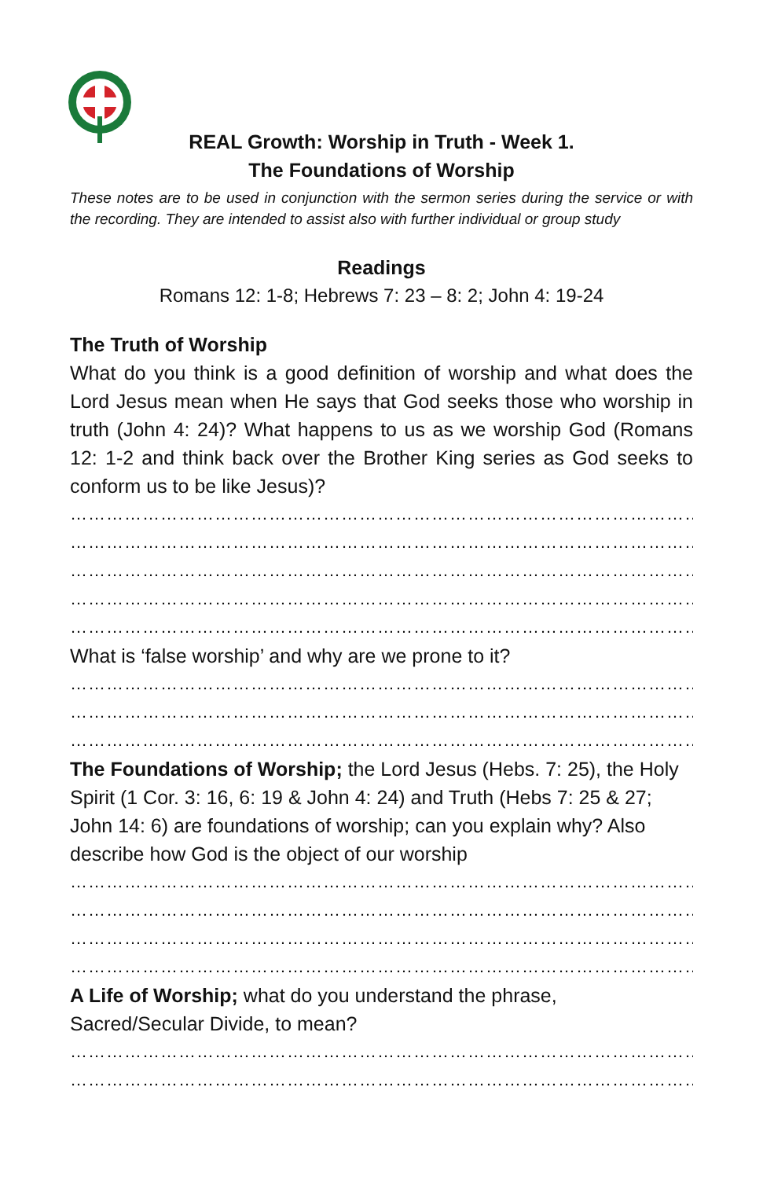REAL Growth: Worship in Truth - Week 1.
The Foundations of Worship
These notes are to be used in conjunction with the sermon series during the service or with the recording. They are intended to assist also with further individual or group study
Readings
Romans 12: 1-8; Hebrews 7: 23 – 8: 2; John 4: 19-24
The Truth of Worship
What do you think is a good definition of worship and what does the Lord Jesus mean when He says that God seeks those who worship in truth (John 4: 24)? What happens to us as we worship God (Romans 12: 1-2 and think back over the Brother King series as God seeks to conform us to be like Jesus)?
……………………………………………………………………………………………………………
……………………………………………………………………………………………………………
……………………………………………………………………………………………………………
……………………………………………………………………………………………………………
……………………………………………………………………………………………………………
What is ‘false worship’ and why are we prone to it?
……………………………………………………………………………………………………………
……………………………………………………………………………………………………………
……………………………………………………………………………………………………………
The Foundations of Worship; the Lord Jesus (Hebs. 7: 25), the Holy Spirit (1 Cor. 3: 16, 6: 19 & John 4: 24) and Truth (Hebs 7: 25 & 27; John 14: 6) are foundations of worship; can you explain why? Also describe how God is the object of our worship
……………………………………………………………………………………………………………
……………………………………………………………………………………………………………
……………………………………………………………………………………………………………
……………………………………………………………………………………………………………
A Life of Worship; what do you understand the phrase,
Sacred/Secular Divide, to mean?
……………………………………………………………………………………………………………
……………………………………………………………………………………………………………